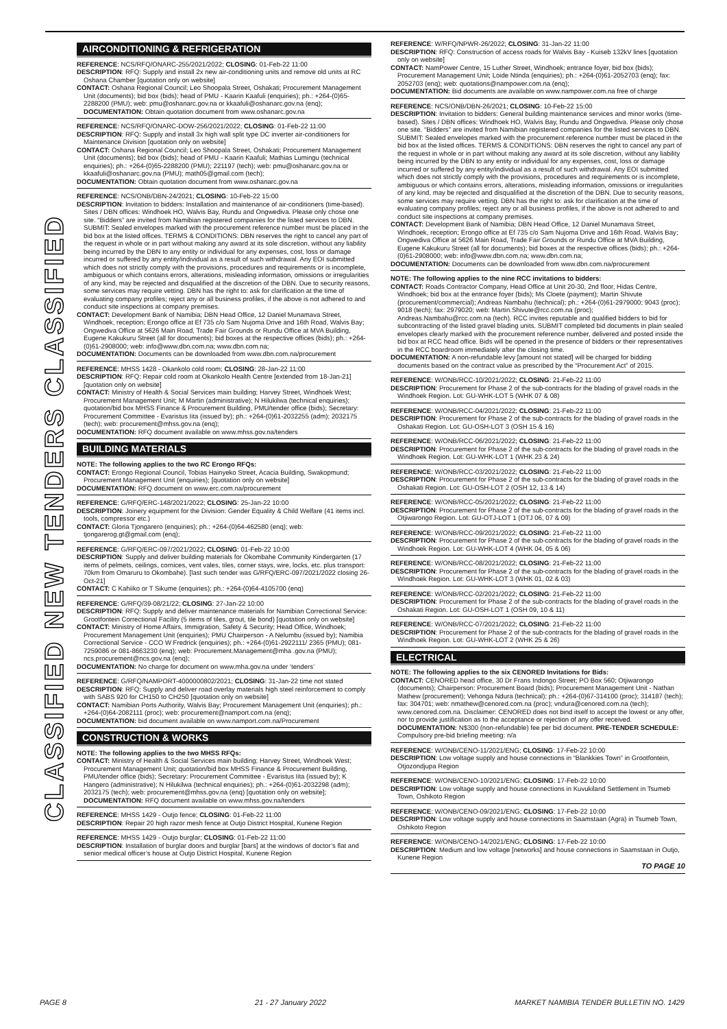CLASSIFIED NEW TENDERS CLASSIFIED
AIRCONDITIONING & REFRIGERATION
REFERENCE: NCS/RFQ/ONARC-255/2021/2022; CLOSING: 01-Feb-22 11:00
DESCRIPTION: RFQ: Supply and install 2x new air-conditioning units and remove old units at RC Oshana Chamber [quotation only on website]
CONTACT: Oshana Regional Council; Leo Shoopala Street, Oshakati; Procurement Management Unit (documents); bid box (bids); head of PMU - Kaarin Kaafuli (enquiries); ph.: +264-(0)65-2288200 (PMU); web: pmu@oshanarc.gov.na or kkaafuli@oshanarc.gov.na (enq); DOCUMENTATION: Obtain quotation document from www.oshanarc.gov.na
REFERENCE: NCS/RFQ/ONARC-DOW-256/2021/2022; CLOSING: 01-Feb-22 11:00
DESCRIPTION: RFQ: Supply and install 3x high wall split type DC inverter air-conditioners for Maintenance Division [quotation only on website]
CONTACT: Oshana Regional Council; Leo Shoopala Street, Oshakati; Procurement Management Unit (documents); bid box (bids); head of PMU - Kaarin Kaafuli; Mathias Lumingu (technical enquiries); ph.: +264-(0)65-2288200 (PMU); 221197 (tech); web: pmu@oshanarc.gov.na or kkaafuli@oshanarc.gov.na (PMU); math05@gmail.com (tech);
DOCUMENTATION: Obtain quotation document from www.oshanarc.gov.na
REFERENCE: NCS/ONB/DBN-24/2021; CLOSING: 10-Feb-22 15:00
DESCRIPTION: Invitation to bidders: Installation and maintenance of air-conditioners (time-based). Sites / DBN offices: Windhoek HO, Walvis Bay, Rundu and Ongwediva. Please only chose one site. “Bidders” are invited from Namibian registered companies for the listed services to DBN. SUBMIT: Sealed envelopes marked with the procurement reference number must be placed in the bid box at the listed offices. TERMS & CONDITIONS: DBN reserves the right to cancel any part of the request in whole or in part without making any award at its sole discretion, without any liability being incurred by the DBN to any entity or individual for any expenses, cost, loss or damage incurred or suffered by any entity/individual as a result of such withdrawal. Any EOI submitted which does not strictly comply with the provisions, procedures and requirements or is incomplete, ambiguous or which contains errors, alterations, misleading information, omissions or irregularities of any kind, may be rejected and disqualified at the discretion of the DBN. Due to security reasons, some services may require vetting. DBN has the right to: ask for clarification at the time of evaluating company profiles; reject any or all business profiles, if the above is not adhered to and conduct site inspections at company premises.
CONTACT: Development Bank of Namibia; DBN Head Office, 12 Daniel Munamava Street, Windhoek, reception; Erongo office at Ef 735 c/o Sam Nujoma Drive and 16th Road, Walvis Bay; Ongwediva Office at 5626 Main Road, Trade Fair Grounds or Rundu Office at MVA Building, Eugene Kakukuru Street (all for documents); bid boxes at the respective offices (bids); ph.: +264-(0)61-2908000; web: info@www.dbn.com.na; www.dbn.com.na;
DOCUMENTATION: Documents can be downloaded from www.dbn.com.na/procurement
REFERENCE: MHSS 1428 - Okankolo cold room; CLOSING: 28-Jan-22 11:00
DESCRIPTION: RFQ: Repair cold room at Okankolo Health Centre [extended from 18-Jan-21] [quotation only on website]
CONTACT: Ministry of Health & Social Services main building; Harvey Street, Windhoek West; Procurement Management Unit; M Martin (administrative); N Hilukilwa (technical enquiries); quotation/bid box MHSS Finance & Procurement Building, PMU/tender office (bids); Secretary: Procurement Committee - Evaristus Iita (issued by); ph.: +264-(0)61-2032255 (adm); 2032175 (tech); web: procurement@mhss.gov.na (enq);
DOCUMENTATION: RFQ document available on www.mhss.gov.na/tenders
BUILDING MATERIALS
NOTE: The following applies to the two RC Erongo RFQs:
CONTACT: Erongo Regional Council, Tobias Hainyeko Street, Acacia Building, Swakopmund; Procurement Management Unit (enquiries); [quotation only on website]
DOCUMENTATION: RFQ document on www.erc.com.na/procurement
REFERENCE: G/RFQ/ERC-148/2021/2022; CLOSING: 25-Jan-22 10:00
DESCRIPTION: Joinery equipment for the Division: Gender Equality & Child Welfare (41 items incl. tools, compressor etc.)
CONTACT: Gloria Tjongarero (enquiries); ph.: +264-(0)64-462580 (enq); web: tjongarerog.gt@gmail.com (enq);
REFERENCE: G/RFQ/ERC-097/2021/2022; CLOSING: 01-Feb-22 10:00
DESCRIPTION: Supply and deliver building materials for Okombahe Community Kindergarten (17 items of pelmets, ceilings, cornices, vent vales, tiles, corner stays, wire, locks, etc. plus transport: 70km from Omaruru to Okombahe). [last such tender was G/RFQ/ERC-097/2021/2022 closing 26-Oct-21]
CONTACT: C Kahiiko or T Sikume (enquiries); ph.: +264-(0)64-4105700 (enq)
REFERENCE: G/RFQ/39-08/21/22; CLOSING: 27-Jan-22 10:00
DESCRIPTION: RFQ: Supply and deliver maintenance materials for Namibian Correctional Service: Grootfontein Correctional Facility (5 items of tiles, grout, tile bond) [quotation only on website]
CONTACT: Ministry of Home Affairs, Immigration, Safety & Security; Head Office, Windhoek; Procurement Management Unit (enquiries); PMU Chairperson - A Nelumbu (issued by); Namibia Correctional Service - CCO W Fredrick (enquiries); ph.: +264-(0)61-2922111/ 2365 (PMU); 081-7259086 or 081-8663230 (enq); web: Procurement.Management@mha .gov.na (PMU); ncs.procurement@ncs.gov.na (enq);
DOCUMENTATION: No charge for document on www.mha.gov.na under ‘tenders’
REFERENCE: G/RFQ/NAMPORT-4000000802/2021; CLOSING: 31-Jan-22 time not stated
DESCRIPTION: RFQ: Supply and deliver road overlay materials high steel reinforcement to comply with SABS 920 for CH150 to CH250 [quotation only on website]
CONTACT: Namibian Ports Authority, Walvis Bay; Procurement Management Unit (enquiries); ph.: +264-(0)64-2082111 (proc); web: procurement@namport.com.na (enq);
DOCUMENTATION: bid document available on www.namport.com.na/Procurement
CONSTRUCTION & WORKS
NOTE: The following applies to the two MHSS RFQs:
CONTACT: Ministry of Health & Social Services main building; Harvey Street, Windhoek West; Procurement Management Unit; quotation/bid box MHSS Finance & Procurement Building, PMU/tender office (bids); Secretary: Procurement Committee - Evaristus Iita (issued by); K Hangero (administrative); N Hilukilwa (technical enquiries); ph.: +264-(0)61-2032298 (adm); 2032175 (tech); web: procurement@mhss.gov.na (enq) [quotation only on website]; DOCUMENTATION: RFQ document available on www.mhss.gov.na/tenders
REFERENCE: MHSS 1429 - Outjo fence; CLOSING: 01-Feb-22 11:00
DESCRIPTION: Repair 20 high razor mesh fence at Outjo District Hospital, Kunene Region
REFERENCE: MHSS 1429 - Outjo burglar; CLOSING: 01-Feb-22 11:00
DESCRIPTION: Installation of burglar doors and burglar [bars] at the windows of doctor’s flat and senior medical officer’s house at Outjo District Hospital, Kunene Region
REFERENCE: W/RFQ/NPWR-26/2022; CLOSING: 31-Jan-22 11:00
DESCRIPTION: RFQ: Construction of access roads for Walvis Bay - Kuiseb 132kV lines [quotation only on website]
CONTACT: NamPower Centre, 15 Luther Street, Windhoek; entrance foyer, bid box (bids); Procurement Management Unit; Loide Ntinda (enquiries); ph.: +264-(0)61-2052703 (enq); fax: 2052703 (enq); web: quotations@nampower.com.na (enq);
DOCUMENTATION: Bid documents are available on www.nampower.com.na free of charge
REFERENCE: NCS/ONB/DBN-26/2021; CLOSING: 10-Feb-22 15:00
DESCRIPTION: Invitation to bidders: General building maintenance services and minor works (time-based). Sites / DBN offices: Windhoek HO, Walvis Bay, Rundu and Ongwediva. Please only chose one site. “Bidders” are invited from Namibian registered companies for the listed services to DBN. SUBMIT: Sealed envelopes marked with the procurement reference number must be placed in the bid box at the listed offices. TERMS & CONDITIONS: DBN reserves the right to cancel any part of the request in whole or in part without making any award at its sole discretion, without any liability being incurred by the DBN to any entity or individual for any expenses, cost, loss or damage incurred or suffered by any entity/individual as a result of such withdrawal. Any EOI submitted which does not strictly comply with the provisions, procedures and requirements or is incomplete, ambiguous or which contains errors, alterations, misleading information, omissions or irregularities of any kind, may be rejected and disqualified at the discretion of the DBN. Due to security reasons, some services may require vetting. DBN has the right to: ask for clarification at the time of evaluating company profiles; reject any or all business profiles, if the above is not adhered to and conduct site inspections at company premises.
CONTACT: Development Bank of Namibia; DBN Head Office, 12 Daniel Munamava Street, Windhoek, reception; Erongo office at Ef 735 c/o Sam Nujoma Drive and 16th Road, Walvis Bay; Ongwediva Office at 5626 Main Road, Trade Fair Grounds or Rundu Office at MVA Building, Eugene Kakukuru Street (all for documents); bid boxes at the respective offices (bids); ph.: +264-(0)61-2908000; web: info@www.dbn.com.na; www.dbn.com.na;
DOCUMENTATION: Documents can be downloaded from www.dbn.com.na/procurement
NOTE: The following applies to the nine RCC invitations to bidders:
CONTACT: Roads Contractor Company, Head Office at Unit 20-30, 2nd floor, Hidas Centre, Windhoek; bid box at the entrance foyer (bids); Ms Cloete (payment); Martin Shivute (procurement/commercial); Andreas Nambahu (technical); ph.: +264-(0)61-2979000; 9043 (proc); 9018 (tech); fax: 2979020; web: Martin.Shivute@rcc.com.na (proc); Andreas.Nambahu@rcc.com.na (tech). RCC invites reputable and qualified bidders to bid for subcontracting of the listed gravel blading units. SUBMIT completed bid documents in plain sealed envelopes clearly marked with the procurement reference number, delivered and posted inside the bid box at RCC head office. Bids will be opened in the presence of bidders or their representatives in the RCC boardroom immediately after the closing time.
DOCUMENTATION: A non-refundable levy [amount not stated] will be charged for bidding documents based on the contract value as prescribed by the “Procurement Act” of 2015.
REFERENCE: W/ONB/RCC-10/2021/2022; CLOSING: 21-Feb-22 11:00
DESCRIPTION: Procurement for Phase 2 of the sub-contracts for the blading of gravel roads in the Windhoek Region. Lot: GU-WHK-LOT 5 (WHK 07 & 08)
REFERENCE: W/ONB/RCC-04/2021/2022; CLOSING: 21-Feb-22 11:00
DESCRIPTION: Procurement for Phase 2 of the sub-contracts for the blading of gravel roads in the Oshakati Region. Lot: GU-OSH-LOT 3 (OSH 15 & 16)
REFERENCE: W/ONB/RCC-06/2021/2022; CLOSING: 21-Feb-22 11:00
DESCRIPTION: Procurement for Phase 2 of the sub-contracts for the blading of gravel roads in the Windhoek Region. Lot: GU-WHK-LOT 1 (WHK 23 & 24)
REFERENCE: W/ONB/RCC-03/2021/2022; CLOSING: 21-Feb-22 11:00
DESCRIPTION: Procurement for Phase 2 of the sub-contracts for the blading of gravel roads in the Oshakati Region. Lot: GU-OSH-LOT 2 (OSH 12, 13 & 14)
REFERENCE: W/ONB/RCC-05/2021/2022; CLOSING: 21-Feb-22 11:00
DESCRIPTION: Procurement for Phase 2 of the sub-contracts for the blading of gravel roads in the Otjiwarongo Region. Lot: GU-OTJ-LOT 1 (OTJ 06, 07 & 09)
REFERENCE: W/ONB/RCC-09/2021/2022; CLOSING: 21-Feb-22 11:00
DESCRIPTION: Procurement for Phase 2 of the sub-contracts for the blading of gravel roads in the Windhoek Region. Lot: GU-WHK-LOT 4 (WHK 04, 05 & 06)
REFERENCE: W/ONB/RCC-08/2021/2022; CLOSING: 21-Feb-22 11:00
DESCRIPTION: Procurement for Phase 2 of the sub-contracts for the blading of gravel roads in the Windhoek Region. Lot: GU-WHK-LOT 3 (WHK 01, 02 & 03)
REFERENCE: W/ONB/RCC-02/2021/2022; CLOSING: 21-Feb-22 11:00
DESCRIPTION: Procurement for Phase 2 of the sub-contracts for the blading of gravel roads in the Oshakati Region. Lot: GU-OSH-LOT 1 (OSH 09, 10 & 11)
REFERENCE: W/ONB/RCC-07/2021/2022; CLOSING: 21-Feb-22 11:00
DESCRIPTION: Procurement for Phase 2 of the sub-contracts for the blading of gravel roads in the Windhoek Region. Lot: GU-WHK-LOT 2 (WHK 25 & 26)
ELECTRICAL
NOTE: The following applies to the six CENORED Invitations for Bids:
CONTACT: CENORED head office, 30 Dr Frans Indongo Street; PO Box 560; Otjiwarongo (documents); Chairperson: Procurement Board (bids); Procurement Management Unit - Nathan Mathew (procurement); Vehonga Ndura (technical); ph.: +264-(0)67-314100 (proc); 314187 (tech); fax: 304701; web: nmathew@cenored.com.na (proc); vndura@cenored.com.na (tech); www.cenored.com.na. Disclaimer: CENORED does not bind itself to accept the lowest or any offer, nor to provide justification as to the acceptance or rejection of any offer received. DOCUMENTATION: N$300 (non-refundable) fee per bid document. PRE-TENDER SCHEDULE: Compulsory pre-bid briefing meeting: n/a
REFERENCE: W/ONB/CENO-11/2021/ENG; CLOSING: 17-Feb-22 10:00
DESCRIPTION: Low voltage supply and house connections in “Blankkies Town” in Grootfontein, Otjozondjupa Region
REFERENCE: W/ONB/CENO-10/2021/ENG; CLOSING: 17-Feb-22 10:00
DESCRIPTION: Low voltage supply and house connections in Kuvukiland Settlement in Tsumeb Town, Oshikoto Region
REFERENCE: W/ONB/CENO-09/2021/ENG; CLOSING: 17-Feb-22 10:00
DESCRIPTION: Low voltage supply and house connections in Saamstaan (Agra) in Tsumeb Town, Oshikoto Region
REFERENCE: W/ONB/CENO-14/2021/ENG; CLOSING: 17-Feb-22 10:00
DESCRIPTION: Medium and low voltage [networks] and house connections in Saamstaan in Outjo, Kunene Region
TO PAGE 10
PAGE 8 21 - 27 January 2022 MARKET NAMIBIA TENDER BULLETIN NO. 1429